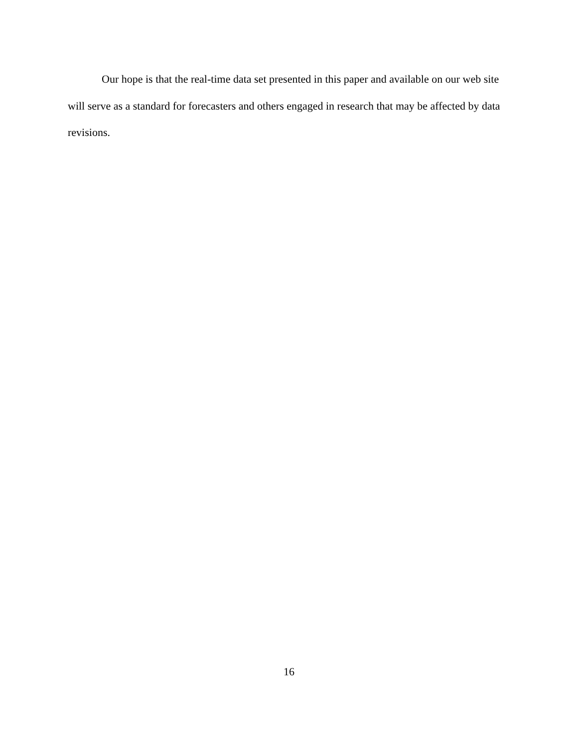Our hope is that the real-time data set presented in this paper and available on our web site will serve as a standard for forecasters and others engaged in research that may be affected by data revisions.
16